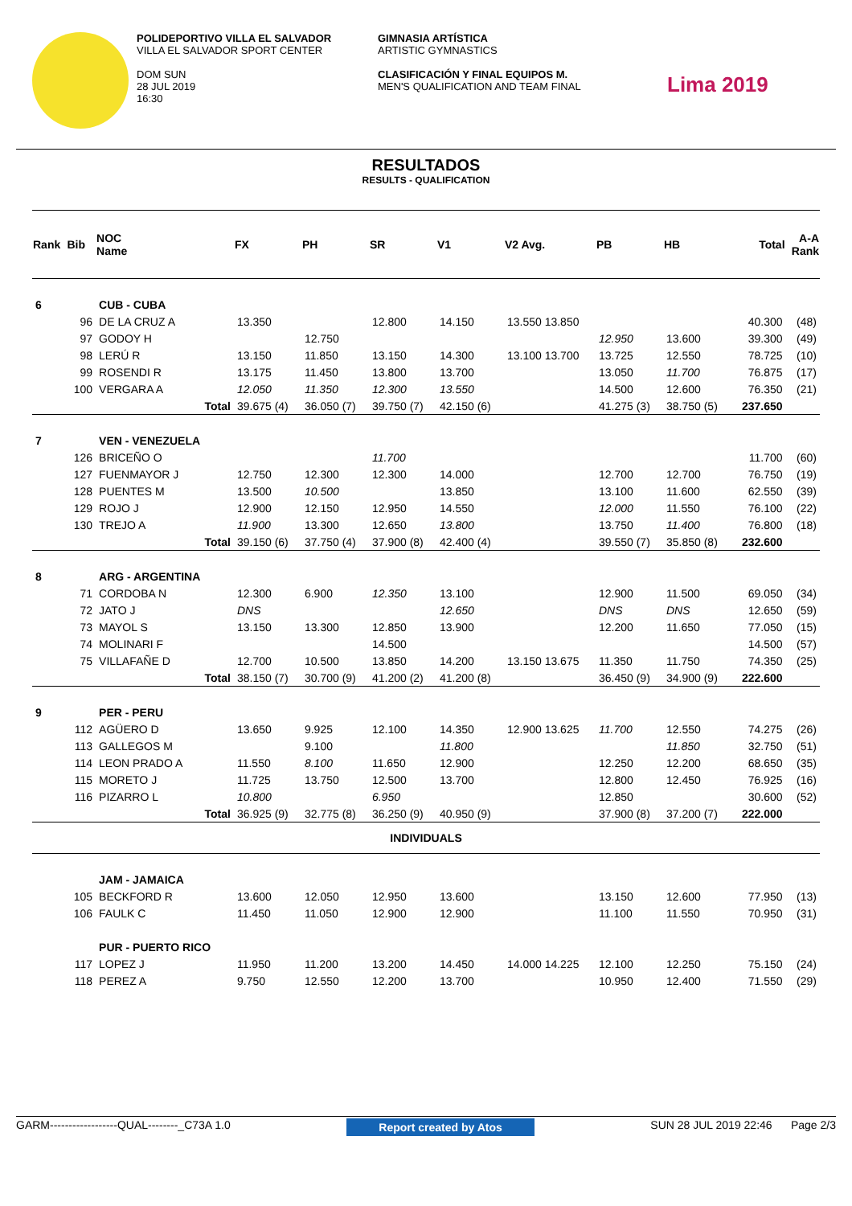POLIDEPORTIVO VILLA EL SALVADOR
VILLA EL SALVADOR SPORT CENTER
DOM SUN
28 JUL 2019
16:30
GIMNASIA ARTÍSTICA
ARTISTIC GYMNASTICS
CLASIFICACIÓN Y FINAL EQUIPOS M.
MEN'S QUALIFICATION AND TEAM FINAL
Lima 2019
RESULTADOS
RESULTS - QUALIFICATION
| Rank | Bib | NOC Name | | FX | PH | SR | V1 | V2 Avg. | PB | HB | Total | A-A Rank |
| --- | --- | --- | --- | --- | --- | --- | --- | --- | --- | --- | --- | --- |
| 6 | | CUB - CUBA | | | | | | | | | | |
| | 96 | DE LA CRUZ A | | 13.350 | | 12.800 | 14.150 | 13.550 13.850 | | | 40.300 | (48) |
| | 97 | GODOY H | | | 12.750 | | | | 12.950 | 13.600 | 39.300 | (49) |
| | 98 | LERÚ R | | 13.150 | 11.850 | 13.150 | 14.300 | 13.100 13.700 | 13.725 | 12.550 | 78.725 | (10) |
| | 99 | ROSENDI R | | 13.175 | 11.450 | 13.800 | 13.700 | | 13.050 | 11.700 | 76.875 | (17) |
| | 100 | VERGARA A | | 12.050 | 11.350 | 12.300 | 13.550 | | 14.500 | 12.600 | 76.350 | (21) |
| | | | Total | 39.675 (4) | 36.050 (7) | 39.750 (7) | 42.150 (6) | | 41.275 (3) | 38.750 (5) | 237.650 | |
| 7 | | VEN - VENEZUELA | | | | | | | | | | |
| | 126 | BRICEÑO O | | | | 11.700 | | | | | 11.700 | (60) |
| | 127 | FUENMAYOR J | | 12.750 | 12.300 | 12.300 | 14.000 | | 12.700 | 12.700 | 76.750 | (19) |
| | 128 | PUENTES M | | 13.500 | 10.500 | | 13.850 | | 13.100 | 11.600 | 62.550 | (39) |
| | 129 | ROJO J | | 12.900 | 12.150 | 12.950 | 14.550 | | 12.000 | 11.550 | 76.100 | (22) |
| | 130 | TREJO A | | 11.900 | 13.300 | 12.650 | 13.800 | | 13.750 | 11.400 | 76.800 | (18) |
| | | | Total | 39.150 (6) | 37.750 (4) | 37.900 (8) | 42.400 (4) | | 39.550 (7) | 35.850 (8) | 232.600 | |
| 8 | | ARG - ARGENTINA | | | | | | | | | | |
| | 71 | CORDOBA N | | 12.300 | 6.900 | 12.350 | 13.100 | | 12.900 | 11.500 | 69.050 | (34) |
| | 72 | JATO J | | DNS | | | 12.650 | | DNS | DNS | 12.650 | (59) |
| | 73 | MAYOL S | | 13.150 | 13.300 | 12.850 | 13.900 | | 12.200 | 11.650 | 77.050 | (15) |
| | 74 | MOLINARI F | | | | 14.500 | | | | | 14.500 | (57) |
| | 75 | VILLAFAÑE D | | 12.700 | 10.500 | 13.850 | 14.200 | 13.150 13.675 | 11.350 | 11.750 | 74.350 | (25) |
| | | | Total | 38.150 (7) | 30.700 (9) | 41.200 (2) | 41.200 (8) | | 36.450 (9) | 34.900 (9) | 222.600 | |
| 9 | | PER - PERU | | | | | | | | | | |
| | 112 | AGÜERO D | | 13.650 | 9.925 | 12.100 | 14.350 | 12.900 13.625 | 11.700 | 12.550 | 74.275 | (26) |
| | 113 | GALLEGOS M | | | 9.100 | | 11.800 | | | 11.850 | 32.750 | (51) |
| | 114 | LEON PRADO A | | 11.550 | 8.100 | 11.650 | 12.900 | | 12.250 | 12.200 | 68.650 | (35) |
| | 115 | MORETO J | | 11.725 | 13.750 | 12.500 | 13.700 | | 12.800 | 12.450 | 76.925 | (16) |
| | 116 | PIZARRO L | | 10.800 | | 6.950 | | | 12.850 | | 30.600 | (52) |
| | | | Total | 36.925 (9) | 32.775 (8) | 36.250 (9) | 40.950 (9) | | 37.900 (8) | 37.200 (7) | 222.000 | |
| INDIVIDUALS | | | | | | | | | | | | |
| | | JAM - JAMAICA | | | | | | | | | | |
| | 105 | BECKFORD R | | 13.600 | 12.050 | 12.950 | 13.600 | | 13.150 | 12.600 | 77.950 | (13) |
| | 106 | FAULK C | | 11.450 | 11.050 | 12.900 | 12.900 | | 11.100 | 11.550 | 70.950 | (31) |
| | | PUR - PUERTO RICO | | | | | | | | | | |
| | 117 | LOPEZ J | | 11.950 | 11.200 | 13.200 | 14.450 | 14.000 14.225 | 12.100 | 12.250 | 75.150 | (24) |
| | 118 | PEREZ A | | 9.750 | 12.550 | 12.200 | 13.700 | | 10.950 | 12.400 | 71.550 | (29) |
GARM------------------QUAL--------_C73A 1.0 Report created by Atos SUN 28 JUL 2019 22:46 Page 2/3